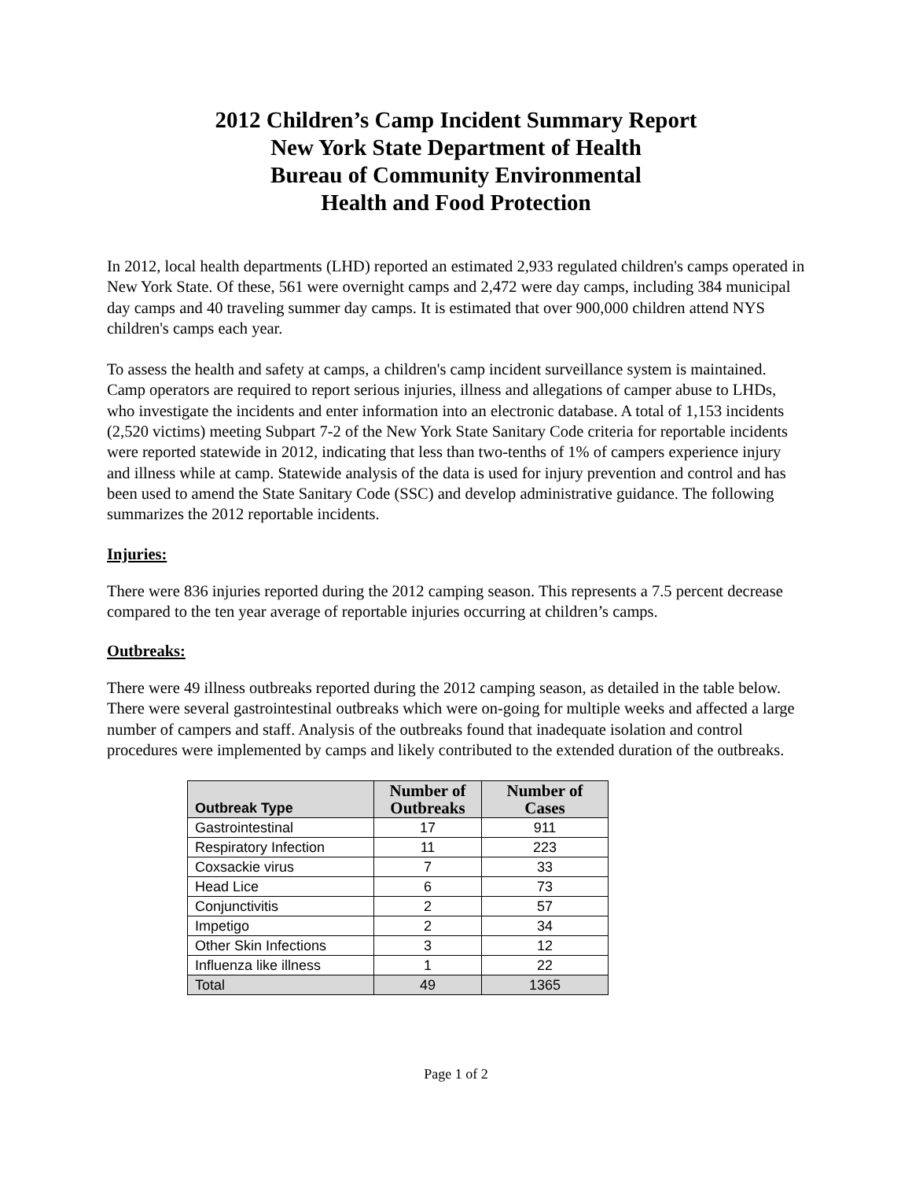2012 Children’s Camp Incident Summary Report
New York State Department of Health
Bureau of Community Environmental
Health and Food Protection
In 2012, local health departments (LHD) reported an estimated 2,933 regulated children's camps operated in New York State. Of these, 561 were overnight camps and 2,472 were day camps, including 384 municipal day camps and 40 traveling summer day camps. It is estimated that over 900,000 children attend NYS children's camps each year.
To assess the health and safety at camps, a children's camp incident surveillance system is maintained. Camp operators are required to report serious injuries, illness and allegations of camper abuse to LHDs, who investigate the incidents and enter information into an electronic database. A total of 1,153 incidents (2,520 victims) meeting Subpart 7-2 of the New York State Sanitary Code criteria for reportable incidents were reported statewide in 2012, indicating that less than two-tenths of 1% of campers experience injury and illness while at camp. Statewide analysis of the data is used for injury prevention and control and has been used to amend the State Sanitary Code (SSC) and develop administrative guidance. The following summarizes the 2012 reportable incidents.
Injuries:
There were 836 injuries reported during the 2012 camping season. This represents a 7.5 percent decrease compared to the ten year average of reportable injuries occurring at children’s camps.
Outbreaks:
There were 49 illness outbreaks reported during the 2012 camping season, as detailed in the table below. There were several gastrointestinal outbreaks which were on-going for multiple weeks and affected a large number of campers and staff. Analysis of the outbreaks found that inadequate isolation and control procedures were implemented by camps and likely contributed to the extended duration of the outbreaks.
| Outbreak Type | Number of Outbreaks | Number of Cases |
| --- | --- | --- |
| Gastrointestinal | 17 | 911 |
| Respiratory Infection | 11 | 223 |
| Coxsackie virus | 7 | 33 |
| Head Lice | 6 | 73 |
| Conjunctivitis | 2 | 57 |
| Impetigo | 2 | 34 |
| Other Skin Infections | 3 | 12 |
| Influenza like illness | 1 | 22 |
| Total | 49 | 1365 |
Page 1 of 2